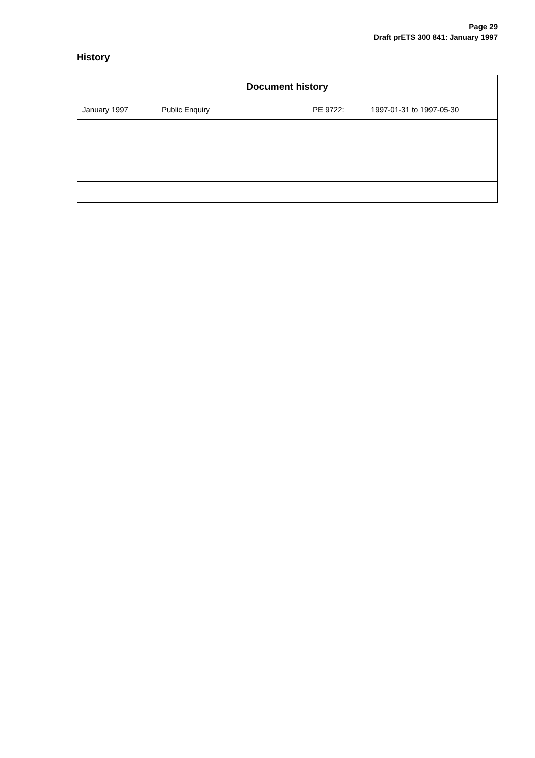Page 29
Draft prETS 300 841: January 1997
History
| Document history | |
| --- | --- |
| January 1997 | Public Enquiry PE 9722: 1997-01-31 to 1997-05-30 |